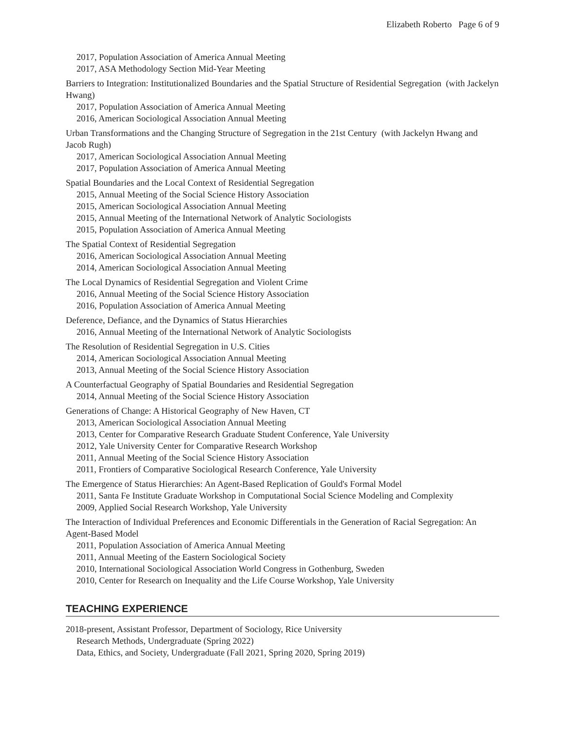Elizabeth Roberto Page 6 of 9
2017, Population Association of America Annual Meeting
2017, ASA Methodology Section Mid-Year Meeting
Barriers to Integration: Institutionalized Boundaries and the Spatial Structure of Residential Segregation (with Jackelyn Hwang)
2017, Population Association of America Annual Meeting
2016, American Sociological Association Annual Meeting
Urban Transformations and the Changing Structure of Segregation in the 21st Century (with Jackelyn Hwang and Jacob Rugh)
2017, American Sociological Association Annual Meeting
2017, Population Association of America Annual Meeting
Spatial Boundaries and the Local Context of Residential Segregation
2015, Annual Meeting of the Social Science History Association
2015, American Sociological Association Annual Meeting
2015, Annual Meeting of the International Network of Analytic Sociologists
2015, Population Association of America Annual Meeting
The Spatial Context of Residential Segregation
2016, American Sociological Association Annual Meeting
2014, American Sociological Association Annual Meeting
The Local Dynamics of Residential Segregation and Violent Crime
2016, Annual Meeting of the Social Science History Association
2016, Population Association of America Annual Meeting
Deference, Defiance, and the Dynamics of Status Hierarchies
2016, Annual Meeting of the International Network of Analytic Sociologists
The Resolution of Residential Segregation in U.S. Cities
2014, American Sociological Association Annual Meeting
2013, Annual Meeting of the Social Science History Association
A Counterfactual Geography of Spatial Boundaries and Residential Segregation
2014, Annual Meeting of the Social Science History Association
Generations of Change: A Historical Geography of New Haven, CT
2013, American Sociological Association Annual Meeting
2013, Center for Comparative Research Graduate Student Conference, Yale University
2012, Yale University Center for Comparative Research Workshop
2011, Annual Meeting of the Social Science History Association
2011, Frontiers of Comparative Sociological Research Conference, Yale University
The Emergence of Status Hierarchies: An Agent-Based Replication of Gould's Formal Model
2011, Santa Fe Institute Graduate Workshop in Computational Social Science Modeling and Complexity
2009, Applied Social Research Workshop, Yale University
The Interaction of Individual Preferences and Economic Differentials in the Generation of Racial Segregation: An Agent-Based Model
2011, Population Association of America Annual Meeting
2011, Annual Meeting of the Eastern Sociological Society
2010, International Sociological Association World Congress in Gothenburg, Sweden
2010, Center for Research on Inequality and the Life Course Workshop, Yale University
TEACHING EXPERIENCE
2018-present, Assistant Professor, Department of Sociology, Rice University
Research Methods, Undergraduate (Spring 2022)
Data, Ethics, and Society, Undergraduate (Fall 2021, Spring 2020, Spring 2019)